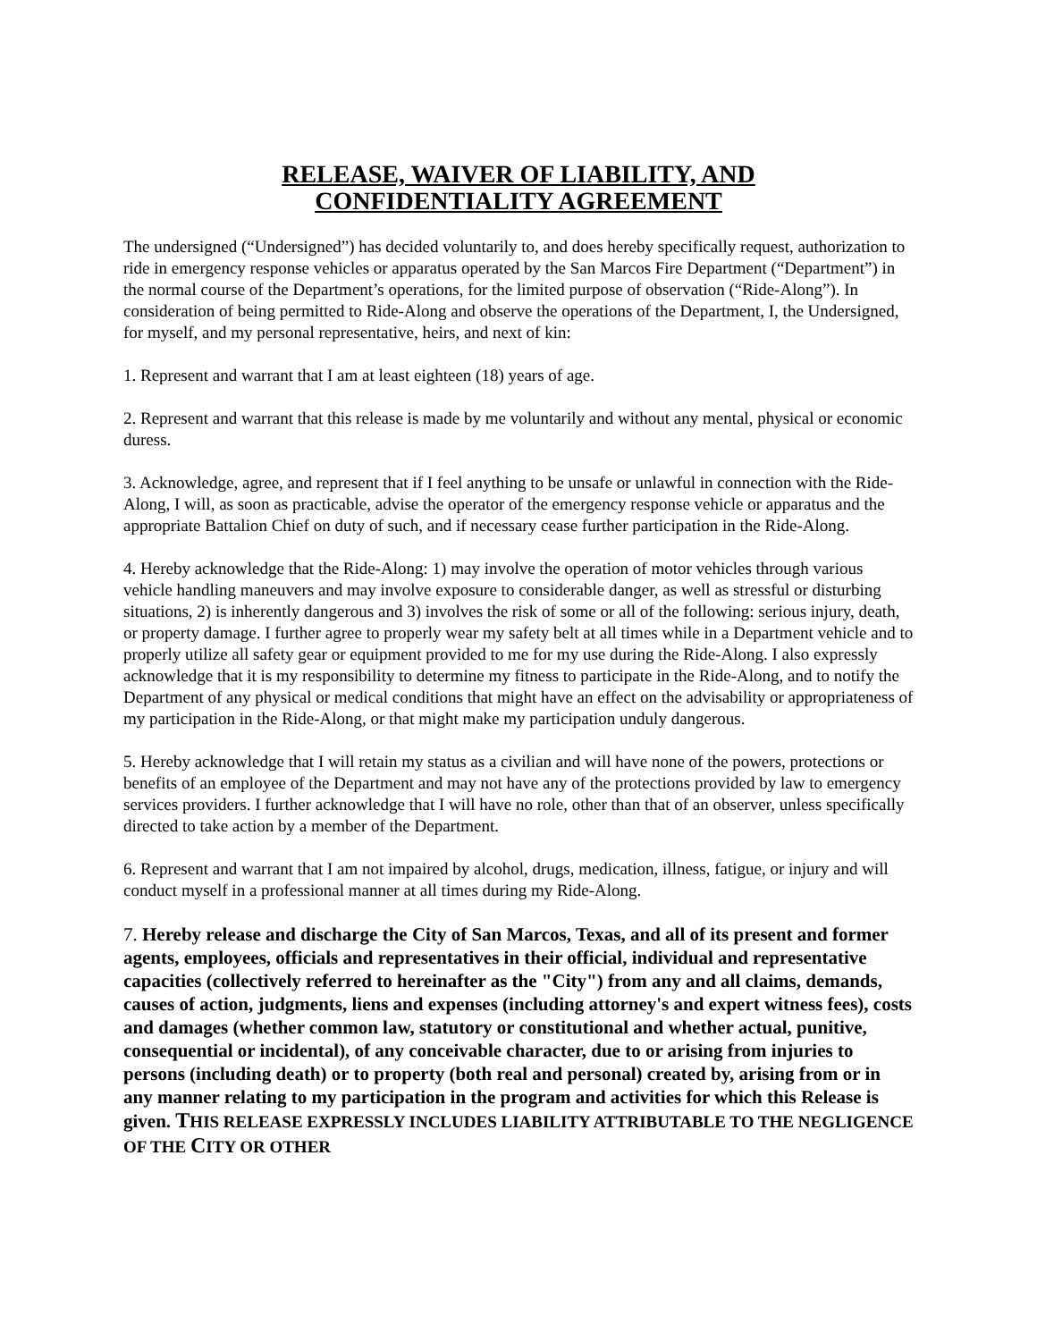RELEASE, WAIVER OF LIABILITY, AND CONFIDENTIALITY AGREEMENT
The undersigned (“Undersigned”) has decided voluntarily to, and does hereby specifically request, authorization to ride in emergency response vehicles or apparatus operated by the San Marcos Fire Department (“Department”) in the normal course of the Department’s operations, for the limited purpose of observation (“Ride-Along”). In consideration of being permitted to Ride-Along and observe the operations of the Department, I, the Undersigned, for myself, and my personal representative, heirs, and next of kin:
1. Represent and warrant that I am at least eighteen (18) years of age.
2. Represent and warrant that this release is made by me voluntarily and without any mental, physical or economic duress.
3. Acknowledge, agree, and represent that if I feel anything to be unsafe or unlawful in connection with the Ride-Along, I will, as soon as practicable, advise the operator of the emergency response vehicle or apparatus and the appropriate Battalion Chief on duty of such, and if necessary cease further participation in the Ride-Along.
4. Hereby acknowledge that the Ride-Along: 1) may involve the operation of motor vehicles through various vehicle handling maneuvers and may involve exposure to considerable danger, as well as stressful or disturbing situations, 2) is inherently dangerous and 3) involves the risk of some or all of the following: serious injury, death, or property damage. I further agree to properly wear my safety belt at all times while in a Department vehicle and to properly utilize all safety gear or equipment provided to me for my use during the Ride-Along. I also expressly acknowledge that it is my responsibility to determine my fitness to participate in the Ride-Along, and to notify the Department of any physical or medical conditions that might have an effect on the advisability or appropriateness of my participation in the Ride-Along, or that might make my participation unduly dangerous.
5. Hereby acknowledge that I will retain my status as a civilian and will have none of the powers, protections or benefits of an employee of the Department and may not have any of the protections provided by law to emergency services providers. I further acknowledge that I will have no role, other than that of an observer, unless specifically directed to take action by a member of the Department.
6. Represent and warrant that I am not impaired by alcohol, drugs, medication, illness, fatigue, or injury and will conduct myself in a professional manner at all times during my Ride-Along.
7. Hereby release and discharge the City of San Marcos, Texas, and all of its present and former agents, employees, officials and representatives in their official, individual and representative capacities (collectively referred to hereinafter as the "City") from any and all claims, demands, causes of action, judgments, liens and expenses (including attorney's and expert witness fees), costs and damages (whether common law, statutory or constitutional and whether actual, punitive, consequential or incidental), of any conceivable character, due to or arising from injuries to persons (including death) or to property (both real and personal) created by, arising from or in any manner relating to my participation in the program and activities for which this Release is given. THIS RELEASE EXPRESSLY INCLUDES LIABILITY ATTRIBUTABLE TO THE NEGLIGENCE OF THE CITY OR OTHER